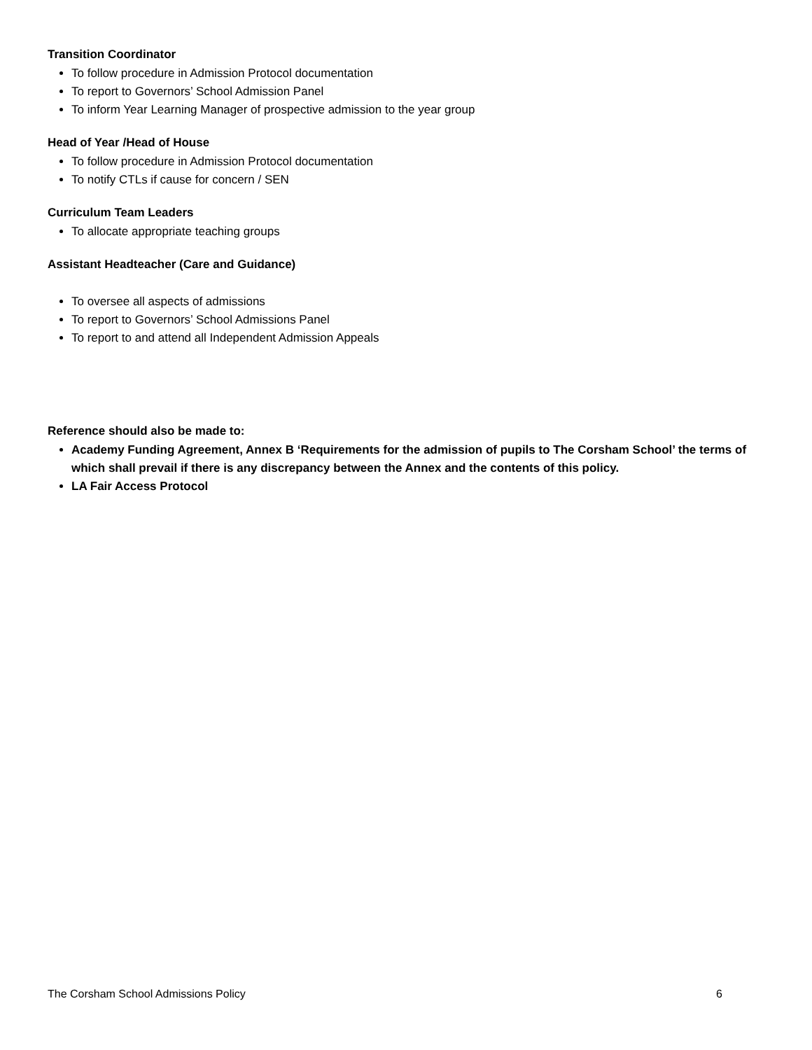Transition Coordinator
To follow procedure in Admission Protocol documentation
To report to Governors’ School Admission Panel
To inform Year Learning Manager of prospective admission to the year group
Head of Year /Head of House
To follow procedure in Admission Protocol documentation
To notify CTLs if cause for concern / SEN
Curriculum Team Leaders
To allocate appropriate teaching groups
Assistant Headteacher (Care and Guidance)
To oversee all aspects of admissions
To report to Governors’ School Admissions Panel
To report to and attend all Independent Admission Appeals
Reference should also be made to:
Academy Funding Agreement, Annex B ‘Requirements for the admission of pupils to The Corsham School’ the terms of which shall prevail if there is any discrepancy between the Annex and the contents of this policy.
LA Fair Access Protocol
The Corsham School Admissions Policy 6